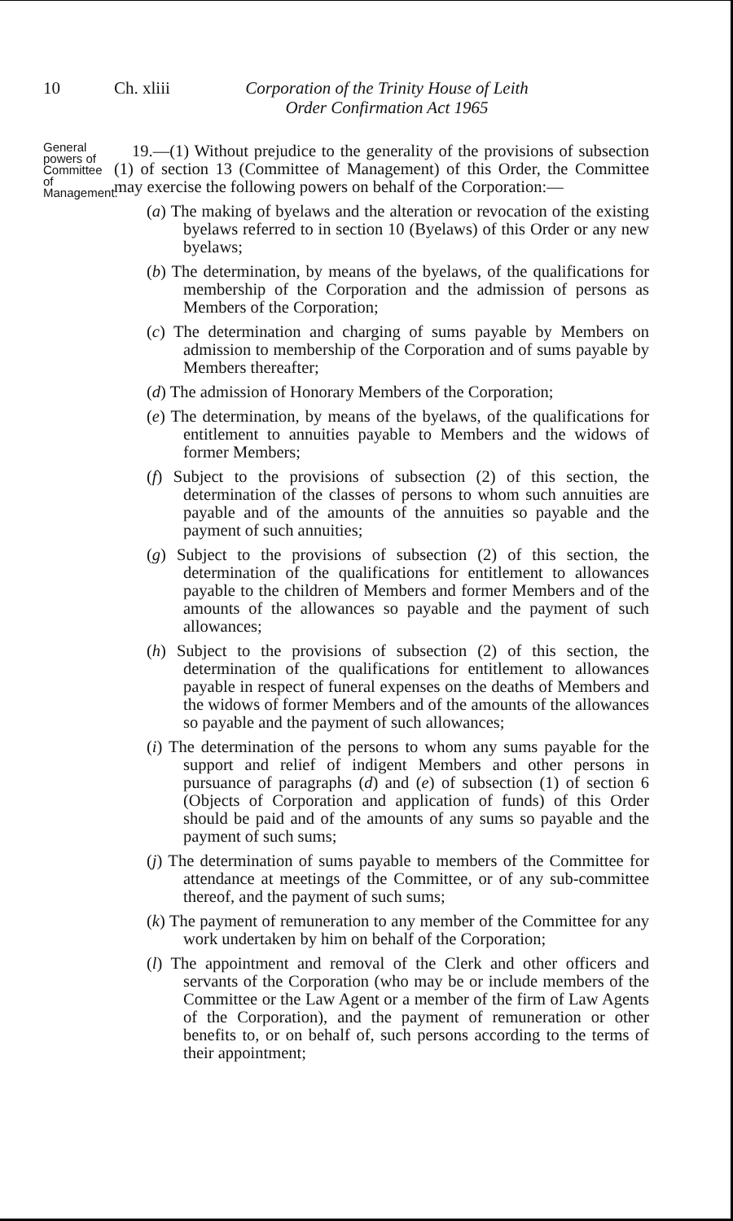10 Ch. xliii Corporation of the Trinity House of Leith
Order Confirmation Act 1965
General powers of Committee of Management.
19.—(1) Without prejudice to the generality of the provisions of subsection (1) of section 13 (Committee of Management) of this Order, the Committee may exercise the following powers on behalf of the Corporation:—
(a) The making of byelaws and the alteration or revocation of the existing byelaws referred to in section 10 (Byelaws) of this Order or any new byelaws;
(b) The determination, by means of the byelaws, of the qualifications for membership of the Corporation and the admission of persons as Members of the Corporation;
(c) The determination and charging of sums payable by Members on admission to membership of the Corporation and of sums payable by Members thereafter;
(d) The admission of Honorary Members of the Corporation;
(e) The determination, by means of the byelaws, of the qualifications for entitlement to annuities payable to Members and the widows of former Members;
(f) Subject to the provisions of subsection (2) of this section, the determination of the classes of persons to whom such annuities are payable and of the amounts of the annuities so payable and the payment of such annuities;
(g) Subject to the provisions of subsection (2) of this section, the determination of the qualifications for entitlement to allowances payable to the children of Members and former Members and of the amounts of the allowances so payable and the payment of such allowances;
(h) Subject to the provisions of subsection (2) of this section, the determination of the qualifications for entitlement to allowances payable in respect of funeral expenses on the deaths of Members and the widows of former Members and of the amounts of the allowances so payable and the payment of such allowances;
(i) The determination of the persons to whom any sums payable for the support and relief of indigent Members and other persons in pursuance of paragraphs (d) and (e) of subsection (1) of section 6 (Objects of Corporation and application of funds) of this Order should be paid and of the amounts of any sums so payable and the payment of such sums;
(j) The determination of sums payable to members of the Committee for attendance at meetings of the Committee, or of any sub-committee thereof, and the payment of such sums;
(k) The payment of remuneration to any member of the Committee for any work undertaken by him on behalf of the Corporation;
(l) The appointment and removal of the Clerk and other officers and servants of the Corporation (who may be or include members of the Committee or the Law Agent or a member of the firm of Law Agents of the Corporation), and the payment of remuneration or other benefits to, or on behalf of, such persons according to the terms of their appointment;